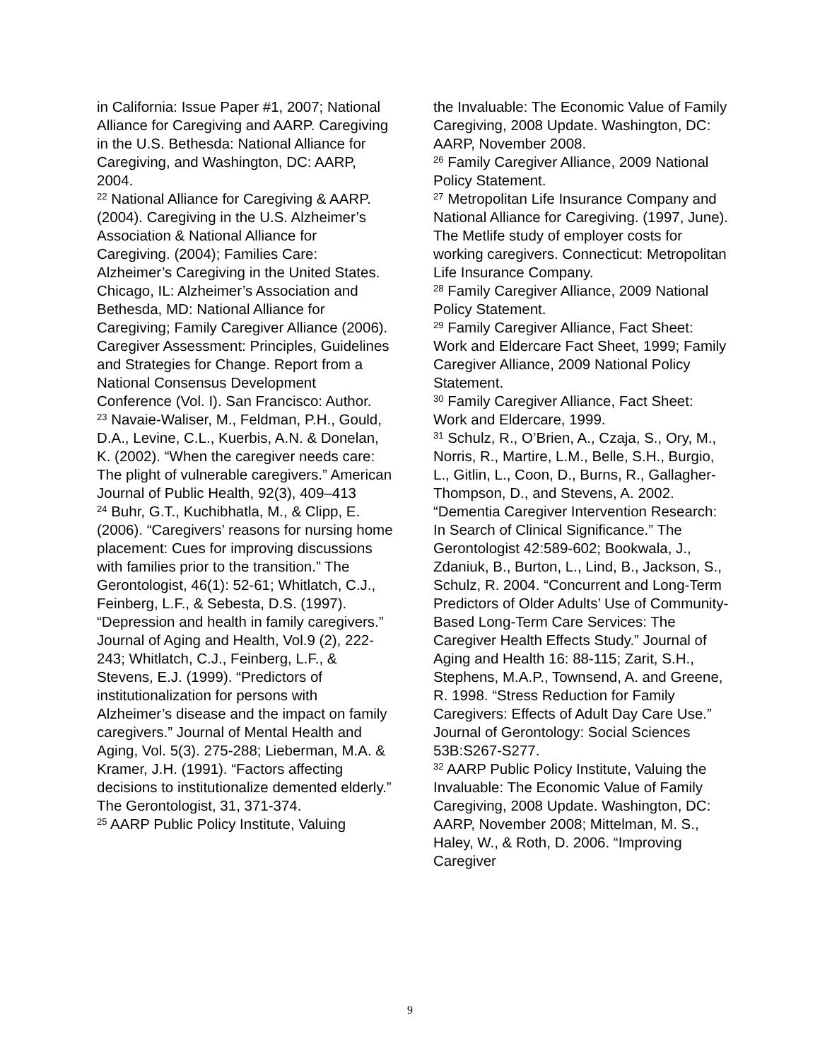in California: Issue Paper #1, 2007; National Alliance for Caregiving and AARP. Caregiving in the U.S. Bethesda: National Alliance for Caregiving, and Washington, DC: AARP, 2004.
<sup>22</sup> National Alliance for Caregiving & AARP. (2004). Caregiving in the U.S. Alzheimer’s Association & National Alliance for Caregiving. (2004); Families Care: Alzheimer’s Caregiving in the United States. Chicago, IL: Alzheimer’s Association and Bethesda, MD: National Alliance for Caregiving; Family Caregiver Alliance (2006). Caregiver Assessment: Principles, Guidelines and Strategies for Change. Report from a National Consensus Development Conference (Vol. I). San Francisco: Author.
<sup>23</sup> Navaie-Waliser, M., Feldman, P.H., Gould, D.A., Levine, C.L., Kuerbis, A.N. & Donelan, K. (2002). “When the caregiver needs care: The plight of vulnerable caregivers.” American Journal of Public Health, 92(3), 409–413
<sup>24</sup> Buhr, G.T., Kuchibhatla, M., & Clipp, E. (2006). “Caregivers’ reasons for nursing home placement: Cues for improving discussions with families prior to the transition.” The Gerontologist, 46(1): 52-61; Whitlatch, C.J., Feinberg, L.F., & Sebesta, D.S. (1997). “Depression and health in family caregivers.” Journal of Aging and Health, Vol.9 (2), 222-243; Whitlatch, C.J., Feinberg, L.F., & Stevens, E.J. (1999). “Predictors of institutionalization for persons with Alzheimer’s disease and the impact on family caregivers.” Journal of Mental Health and Aging, Vol. 5(3). 275-288; Lieberman, M.A. & Kramer, J.H. (1991). “Factors affecting decisions to institutionalize demented elderly.” The Gerontologist, 31, 371-374.
<sup>25</sup> AARP Public Policy Institute, Valuing
the Invaluable: The Economic Value of Family Caregiving, 2008 Update. Washington, DC: AARP, November 2008.
<sup>26</sup> Family Caregiver Alliance, 2009 National Policy Statement.
<sup>27</sup> Metropolitan Life Insurance Company and National Alliance for Caregiving. (1997, June). The Metlife study of employer costs for working caregivers. Connecticut: Metropolitan Life Insurance Company.
<sup>28</sup> Family Caregiver Alliance, 2009 National Policy Statement.
<sup>29</sup> Family Caregiver Alliance, Fact Sheet: Work and Eldercare Fact Sheet, 1999; Family Caregiver Alliance, 2009 National Policy Statement.
<sup>30</sup> Family Caregiver Alliance, Fact Sheet: Work and Eldercare, 1999.
<sup>31</sup> Schulz, R., O’Brien, A., Czaja, S., Ory, M., Norris, R., Martire, L.M., Belle, S.H., Burgio, L., Gitlin, L., Coon, D., Burns, R., Gallagher-Thompson, D., and Stevens, A. 2002. “Dementia Caregiver Intervention Research: In Search of Clinical Significance.” The Gerontologist 42:589-602; Bookwala, J., Zdaniuk, B., Burton, L., Lind, B., Jackson, S., Schulz, R. 2004. “Concurrent and Long-Term Predictors of Older Adults’ Use of Community-Based Long-Term Care Services: The Caregiver Health Effects Study.” Journal of Aging and Health 16: 88-115; Zarit, S.H., Stephens, M.A.P., Townsend, A. and Greene, R. 1998. “Stress Reduction for Family Caregivers: Effects of Adult Day Care Use.” Journal of Gerontology: Social Sciences 53B:S267-S277.
<sup>32</sup> AARP Public Policy Institute, Valuing the Invaluable: The Economic Value of Family Caregiving, 2008 Update. Washington, DC: AARP, November 2008; Mittelman, M. S., Haley, W., & Roth, D. 2006. “Improving Caregiver
9